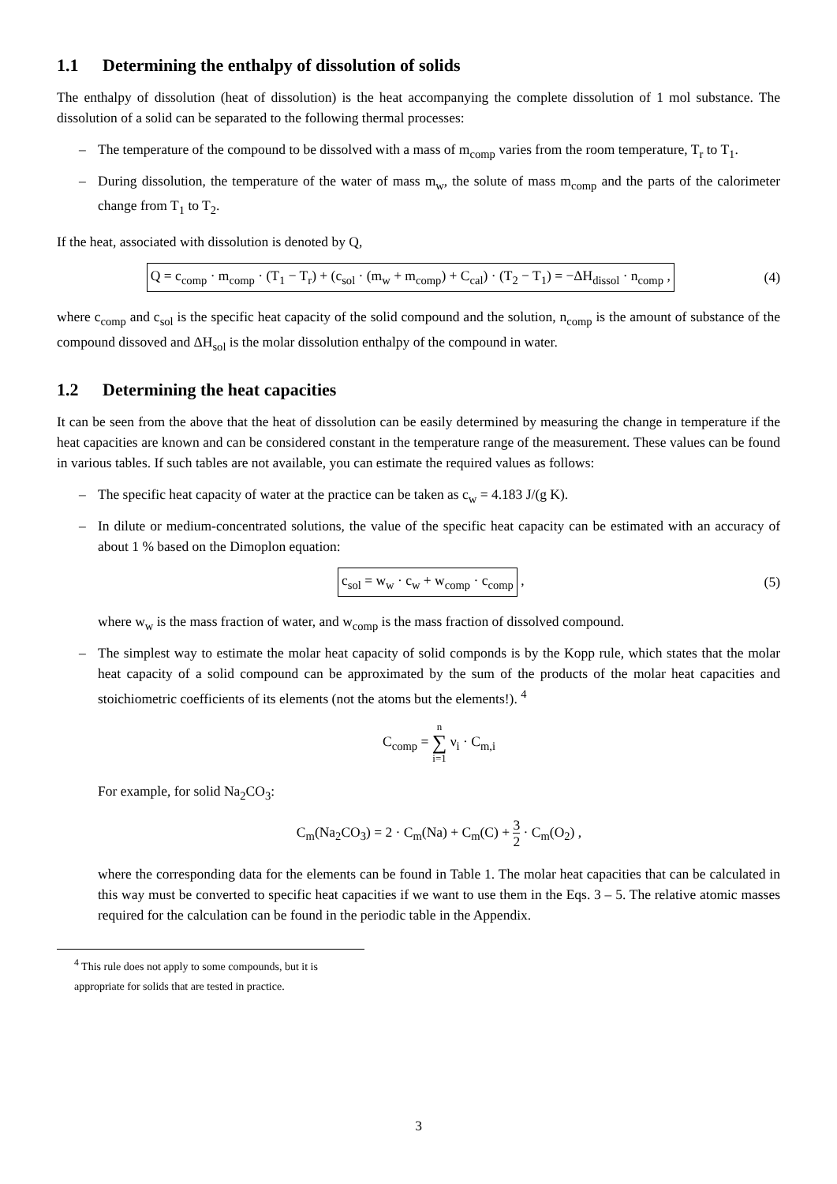1.1 Determining the enthalpy of dissolution of solids
The enthalpy of dissolution (heat of dissolution) is the heat accompanying the complete dissolution of 1 mol substance. The dissolution of a solid can be separated to the following thermal processes:
– The temperature of the compound to be dissolved with a mass of m<sub>comp</sub> varies from the room temperature, T<sub>r</sub> to T<sub>1</sub>.
– During dissolution, the temperature of the water of mass m<sub>w</sub>, the solute of mass m<sub>comp</sub> and the parts of the calorimeter change from T<sub>1</sub> to T<sub>2</sub>.
If the heat, associated with dissolution is denoted by Q,
Q = c<sub>comp</sub> · m<sub>comp</sub> · (T<sub>1</sub> − T<sub>r</sub>) + (c<sub>sol</sub> · (m<sub>w</sub> + m<sub>comp</sub>) + C<sub>cal</sub>) · (T<sub>2</sub> − T<sub>1</sub>) = −ΔH<sub>dissol</sub> · n<sub>comp</sub> ,
(4)
where c<sub>comp</sub> and c<sub>sol</sub> is the specific heat capacity of the solid compound and the solution, n<sub>comp</sub> is the amount of substance of the compound dissoved and ΔH<sub>sol</sub> is the molar dissolution enthalpy of the compound in water.
1.2 Determining the heat capacities
It can be seen from the above that the heat of dissolution can be easily determined by measuring the change in temperature if the heat capacities are known and can be considered constant in the temperature range of the measurement. These values can be found in various tables. If such tables are not available, you can estimate the required values as follows:
– The specific heat capacity of water at the practice can be taken as c<sub>w</sub> = 4.183 J/(g K).
– In dilute or medium-concentrated solutions, the value of the specific heat capacity can be estimated with an accuracy of about 1 % based on the Dimoplon equation:
c<sub>sol</sub> = w<sub>w</sub> · c<sub>w</sub> + w<sub>comp</sub> · c<sub>comp</sub> ,
(5)
where w<sub>w</sub> is the mass fraction of water, and w<sub>comp</sub> is the mass fraction of dissolved compound.
– The simplest way to estimate the molar heat capacity of solid componds is by the Kopp rule, which states that the molar heat capacity of a solid compound can be approximated by the sum of the products of the molar heat capacities and stoichiometric coefficients of its elements (not the atoms but the elements!). <sup>4</sup>
C<sub>comp</sub> = n ∑ i=1 ν<sub>i</sub> · C<sub>m,i</sub>
For example, for solid Na<sub>2</sub>CO<sub>3</sub>:
C<sub>m</sub>(Na<sub>2</sub>CO<sub>3</sub>) = 2 · C<sub>m</sub>(Na) + C<sub>m</sub>(C) + 3 2 · C<sub>m</sub>(O<sub>2</sub>) ,
where the corresponding data for the elements can be found in Table 1. The molar heat capacities that can be calculated in this way must be converted to specific heat capacities if we want to use them in the Eqs. 3 – 5. The relative atomic masses required for the calculation can be found in the periodic table in the Appendix.
<sup>4</sup> This rule does not apply to some compounds, but it is appropriate for solids that are tested in practice.
3